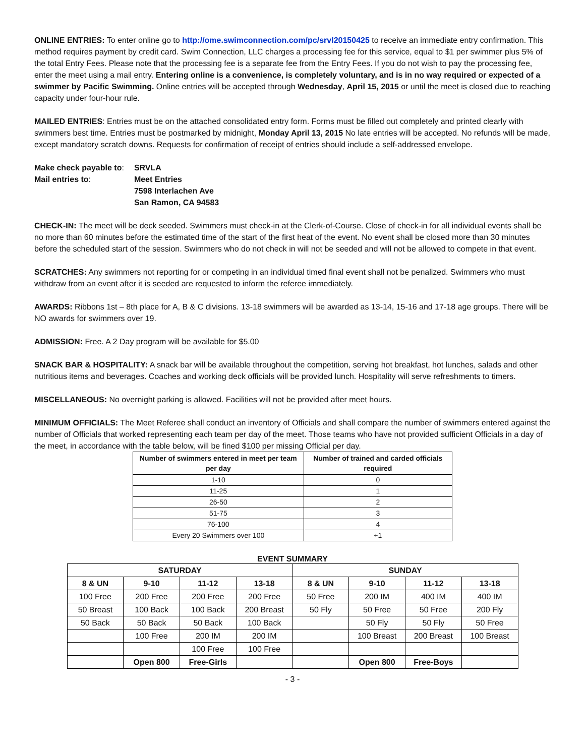ONLINE ENTRIES: To enter online go to http://ome.swimconnection.com/pc/srvl20150425 to receive an immediate entry confirmation. This method requires payment by credit card. Swim Connection, LLC charges a processing fee for this service, equal to $1 per swimmer plus 5% of the total Entry Fees. Please note that the processing fee is a separate fee from the Entry Fees. If you do not wish to pay the processing fee, enter the meet using a mail entry. Entering online is a convenience, is completely voluntary, and is in no way required or expected of a swimmer by Pacific Swimming. Online entries will be accepted through Wednesday, April 15, 2015 or until the meet is closed due to reaching capacity under four-hour rule.
MAILED ENTRIES: Entries must be on the attached consolidated entry form. Forms must be filled out completely and printed clearly with swimmers best time. Entries must be postmarked by midnight, Monday April 13, 2015 No late entries will be accepted. No refunds will be made, except mandatory scratch downs. Requests for confirmation of receipt of entries should include a self-addressed envelope.
| Make check payable to : | SRVLA |
| Mail entries to : | Meet Entries 7598 Interlachen Ave San Ramon, CA 94583 |
CHECK-IN: The meet will be deck seeded. Swimmers must check-in at the Clerk-of-Course. Close of check-in for all individual events shall be no more than 60 minutes before the estimated time of the start of the first heat of the event. No event shall be closed more than 30 minutes before the scheduled start of the session. Swimmers who do not check in will not be seeded and will not be allowed to compete in that event.
SCRATCHES: Any swimmers not reporting for or competing in an individual timed final event shall not be penalized. Swimmers who must withdraw from an event after it is seeded are requested to inform the referee immediately.
AWARDS: Ribbons 1st – 8th place for A, B & C divisions. 13-18 swimmers will be awarded as 13-14, 15-16 and 17-18 age groups. There will be NO awards for swimmers over 19.
ADMISSION: Free. A 2 Day program will be available for $5.00
SNACK BAR & HOSPITALITY: A snack bar will be available throughout the competition, serving hot breakfast, hot lunches, salads and other nutritious items and beverages. Coaches and working deck officials will be provided lunch. Hospitality will serve refreshments to timers.
MISCELLANEOUS: No overnight parking is allowed. Facilities will not be provided after meet hours.
MINIMUM OFFICIALS: The Meet Referee shall conduct an inventory of Officials and shall compare the number of swimmers entered against the number of Officials that worked representing each team per day of the meet. Those teams who have not provided sufficient Officials in a day of the meet, in accordance with the table below, will be fined $100 per missing Official per day.
| Number of swimmers entered in meet per team per day | Number of trained and carded officials required |
| --- | --- |
| 1-10 | 0 |
| 11-25 | 1 |
| 26-50 | 2 |
| 51-75 | 3 |
| 76-100 | 4 |
| Every 20 Swimmers over 100 | +1 |
EVENT SUMMARY
| SATURDAY | | | | SUNDAY | | | |
| --- | --- | --- | --- | --- | --- | --- | --- |
| 8 & UN | 9-10 | 11-12 | 13-18 | 8 & UN | 9-10 | 11-12 | 13-18 |
| 100 Free | 200 Free | 200 Free | 200 Free | 50 Free | 200 IM | 400 IM | 400 IM |
| 50 Breast | 100 Back | 100 Back | 200 Breast | 50 Fly | 50 Free | 50 Free | 200 Fly |
| 50 Back | 50 Back | 50 Back | 100 Back | | 50 Fly | 50 Fly | 50 Free |
| | 100 Free | 200 IM | 200 IM | | 100 Breast | 200 Breast | 100 Breast |
| | | 100 Free | 100 Free | | | | |
| | Open 800 | Free-Girls | | | Open 800 | Free-Boys | |
- 3 -